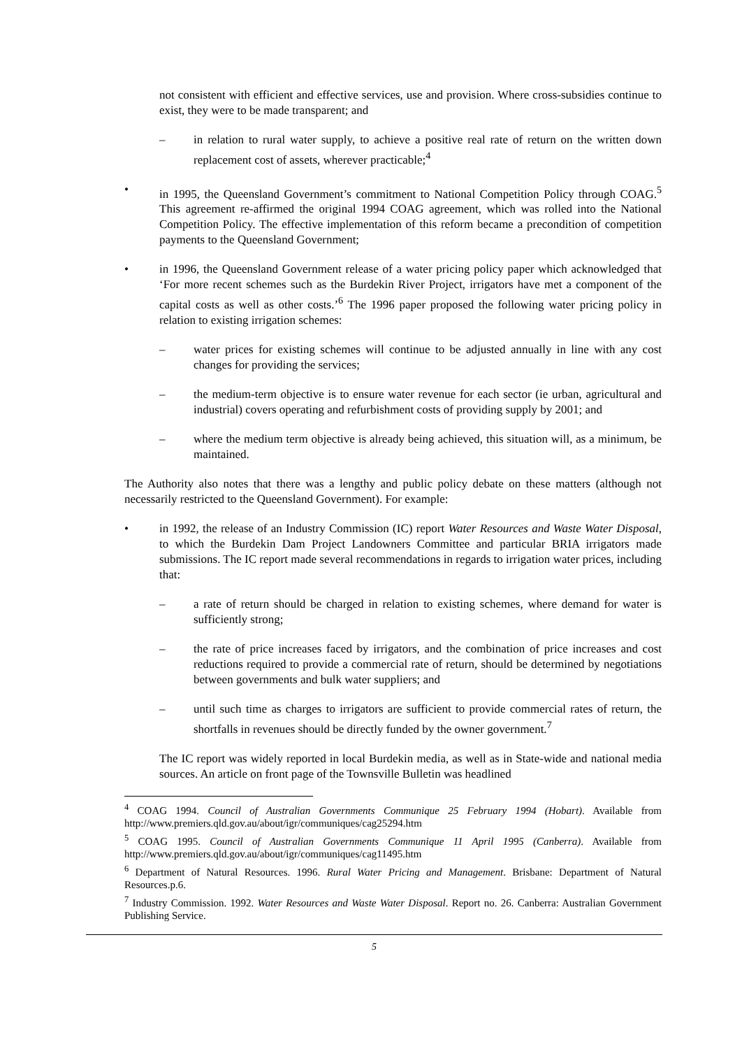not consistent with efficient and effective services, use and provision. Where cross-subsidies continue to exist, they were to be made transparent; and
– in relation to rural water supply, to achieve a positive real rate of return on the written down replacement cost of assets, wherever practicable;<sup>4</sup>
• in 1995, the Queensland Government’s commitment to National Competition Policy through COAG.<sup>5</sup> This agreement re-affirmed the original 1994 COAG agreement, which was rolled into the National Competition Policy. The effective implementation of this reform became a precondition of competition payments to the Queensland Government;
• in 1996, the Queensland Government release of a water pricing policy paper which acknowledged that ‘For more recent schemes such as the Burdekin River Project, irrigators have met a component of the capital costs as well as other costs.’<sup>6</sup> The 1996 paper proposed the following water pricing policy in relation to existing irrigation schemes:
– water prices for existing schemes will continue to be adjusted annually in line with any cost changes for providing the services;
– the medium-term objective is to ensure water revenue for each sector (ie urban, agricultural and industrial) covers operating and refurbishment costs of providing supply by 2001; and
– where the medium term objective is already being achieved, this situation will, as a minimum, be maintained.
The Authority also notes that there was a lengthy and public policy debate on these matters (although not necessarily restricted to the Queensland Government). For example:
• in 1992, the release of an Industry Commission (IC) report Water Resources and Waste Water Disposal, to which the Burdekin Dam Project Landowners Committee and particular BRIA irrigators made submissions. The IC report made several recommendations in regards to irrigation water prices, including that:
– a rate of return should be charged in relation to existing schemes, where demand for water is sufficiently strong;
– the rate of price increases faced by irrigators, and the combination of price increases and cost reductions required to provide a commercial rate of return, should be determined by negotiations between governments and bulk water suppliers; and
– until such time as charges to irrigators are sufficient to provide commercial rates of return, the shortfalls in revenues should be directly funded by the owner government.<sup>7</sup>
The IC report was widely reported in local Burdekin media, as well as in State-wide and national media sources. An article on front page of the Townsville Bulletin was headlined
<sup>4</sup> COAG 1994. Council of Australian Governments Communique 25 February 1994 (Hobart). Available from http://www.premiers.qld.gov.au/about/igr/communiques/cag25294.htm
<sup>5</sup> COAG 1995. Council of Australian Governments Communique 11 April 1995 (Canberra). Available from http://www.premiers.qld.gov.au/about/igr/communiques/cag11495.htm
<sup>6</sup> Department of Natural Resources. 1996. Rural Water Pricing and Management. Brisbane: Department of Natural Resources.p.6.
<sup>7</sup> Industry Commission. 1992. Water Resources and Waste Water Disposal. Report no. 26. Canberra: Australian Government Publishing Service.
5